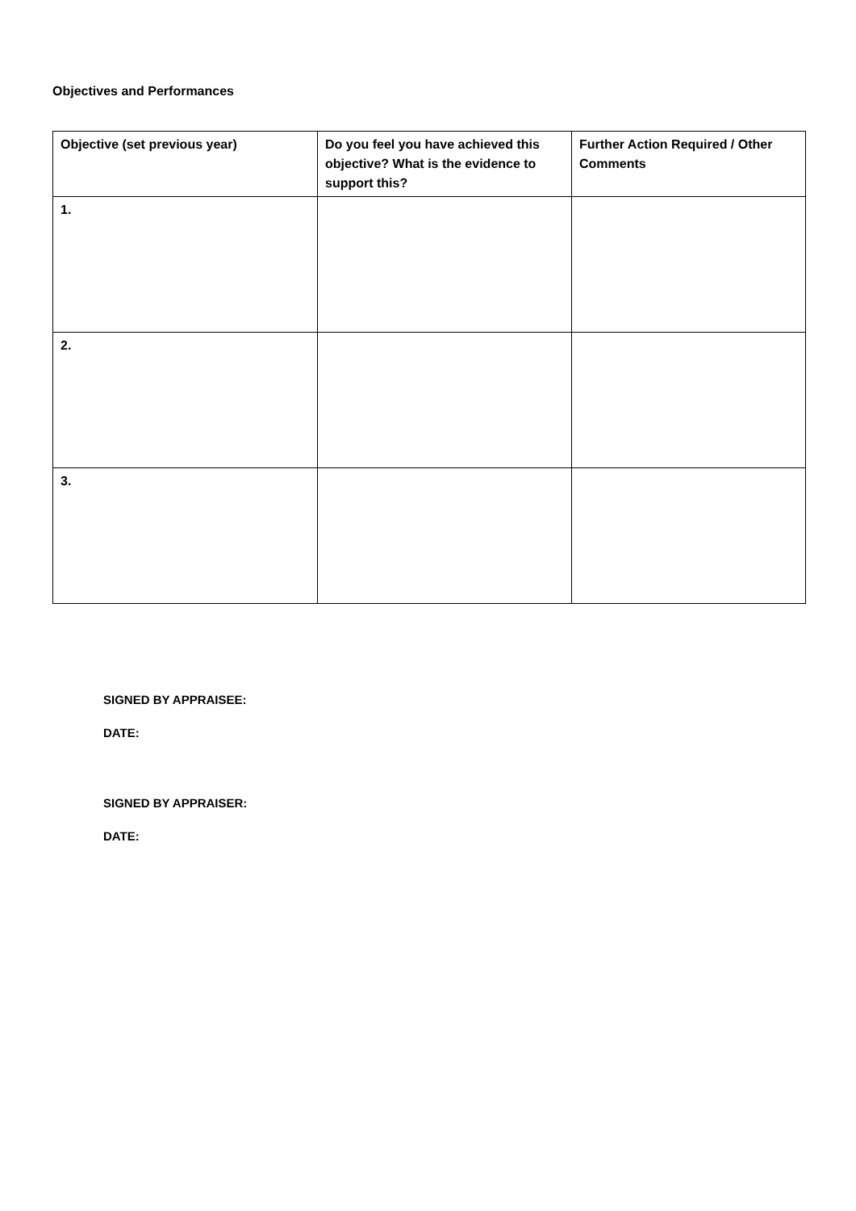Objectives and Performances
| Objective (set previous year) | Do you feel you have achieved this objective? What is the evidence to support this? | Further Action Required / Other Comments |
| --- | --- | --- |
| 1. | | |
| 2. | | |
| 3. | | |
SIGNED BY APPRAISEE:
DATE:
SIGNED BY APPRAISER:
DATE: